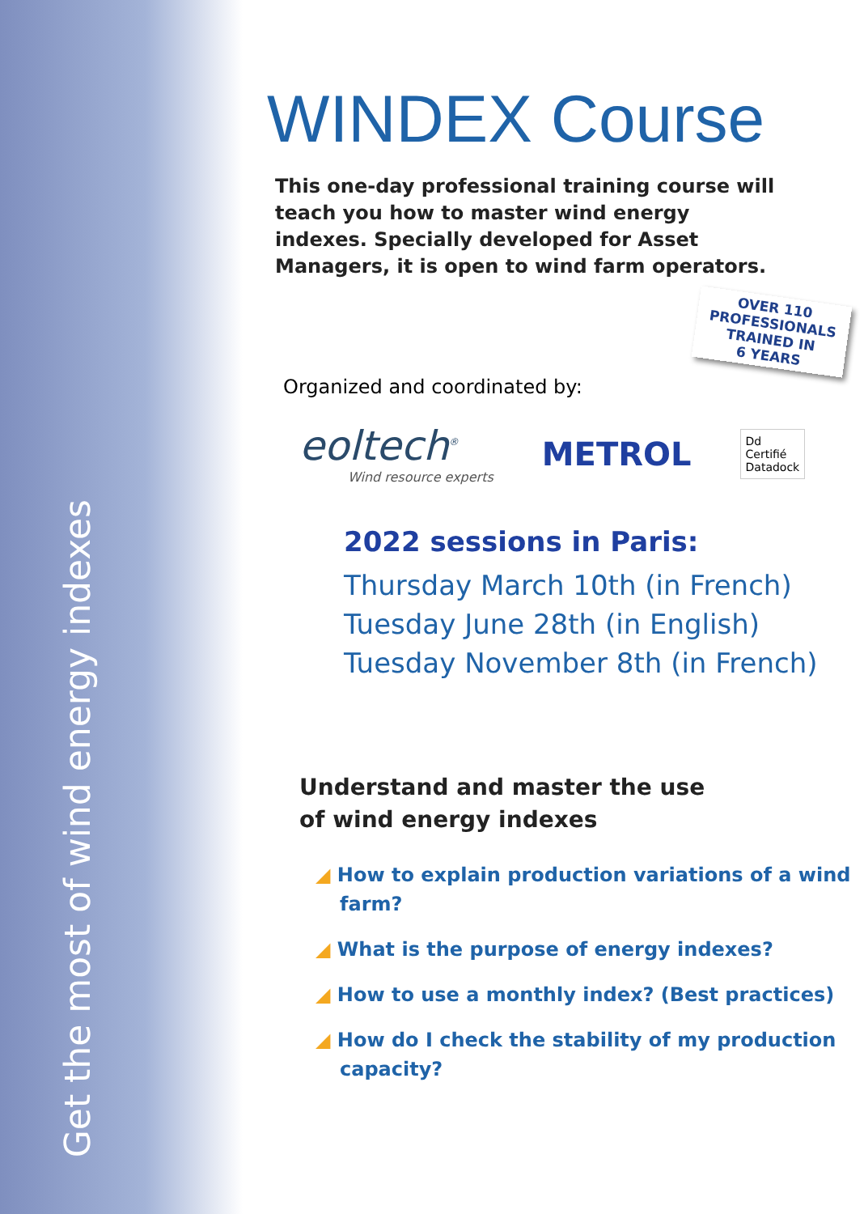Get the most of wind energy indexes
WINDEX Course
This one-day professional training course will teach you how to master wind energy indexes. Specially developed for Asset Managers, it is open to wind farm operators.
OVER 110
PROFESSIONALS
TRAINED IN
6 YEARS
Organized and coordinated by:
eoltech<sup>®</sup>
Wind resource experts
METROL
Dd
Certifié
Datadock
2022 sessions in Paris:
Thursday March 10th (in French)
Tuesday June 28th (in English)
Tuesday November 8th (in French)
Understand and master the use
of wind energy indexes
◢ How to explain production variations of a wind farm?
◢ What is the purpose of energy indexes?
◢ How to use a monthly index? (Best practices)
◢ How do I check the stability of my production capacity?